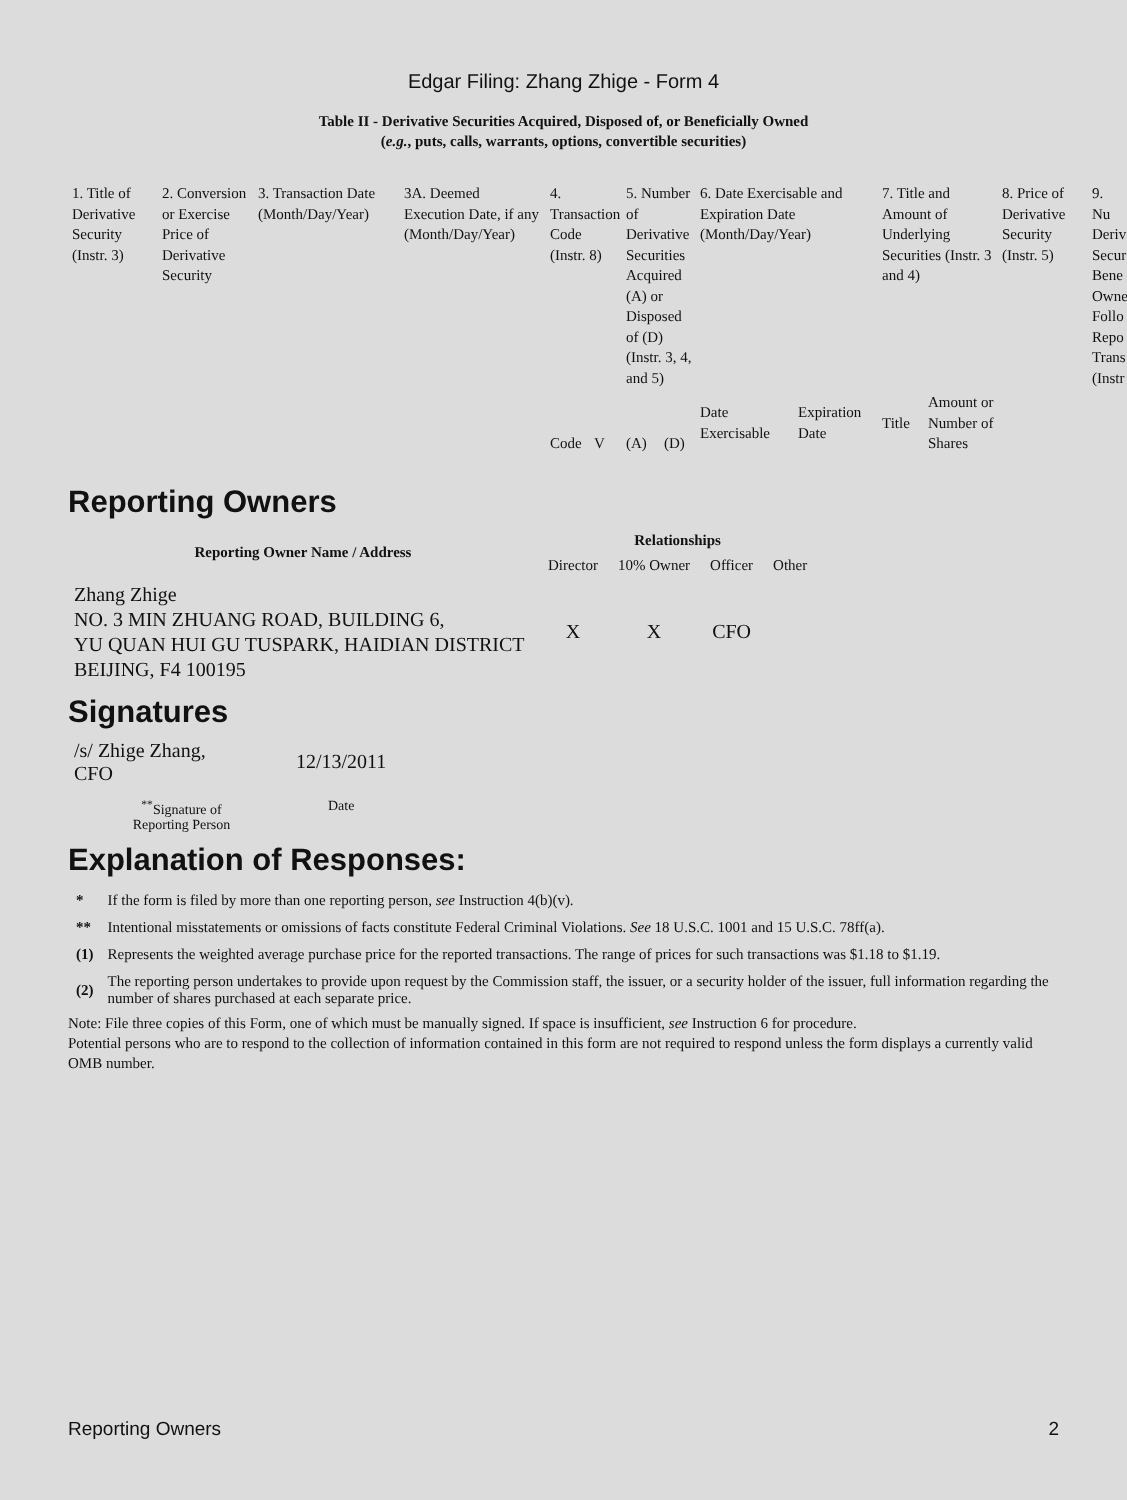Edgar Filing: Zhang Zhige - Form 4
Table II - Derivative Securities Acquired, Disposed of, or Beneficially Owned
(e.g., puts, calls, warrants, options, convertible securities)
| 1. Title of Derivative Security (Instr. 3) | 2. Conversion or Exercise Price of Derivative Security | 3. Transaction Date (Month/Day/Year) | 3A. Deemed Execution Date, if any (Month/Day/Year) | 4. Transaction Code (Instr. 8) | | 5. Number of Derivative Securities Acquired (A) or Disposed of (D) (Instr. 3, 4, and 5) | | 6. Date Exercisable and Expiration Date (Month/Day/Year) | | 7. Title and Amount of Underlying Securities (Instr. 3 and 4) | | 8. Price of Derivative Security (Instr. 5) | 9. Nu Deriv Secur Bene Owne Follo Repo Trans (Instr |
| | | | | Code | V | (A) | (D) | Date Exercisable | Expiration Date | Title | Amount or Number of Shares | | |
Reporting Owners
| Reporting Owner Name / Address | Relationships | | | |
| --- | --- | --- | --- | --- |
| | Director | 10% Owner | Officer | Other |
| Zhang Zhige NO. 3 MIN ZHUANG ROAD, BUILDING 6, YU QUAN HUI GU TUSPARK, HAIDIAN DISTRICT BEIJING, F4 100195 | X | X | CFO | |
Signatures
| /s/ Zhige Zhang, CFO | 12/13/2011 |
| <sup>**</sup> Signature of Reporting Person | Date |
Explanation of Responses:
| * | If the form is filed by more than one reporting person, see Instruction 4(b)(v). |
| ** | Intentional misstatements or omissions of facts constitute Federal Criminal Violations. See 18 U.S.C. 1001 and 15 U.S.C. 78ff(a). |
| (1) | Represents the weighted average purchase price for the reported transactions. The range of prices for such transactions was $1.18 to $1.19. |
| (2) | The reporting person undertakes to provide upon request by the Commission staff, the issuer, or a security holder of the issuer, full information regarding the number of shares purchased at each separate price. |
Note: File three copies of this Form, one of which must be manually signed. If space is insufficient, see Instruction 6 for procedure.
Potential persons who are to respond to the collection of information contained in this form are not required to respond unless the form displays a currently valid OMB number.
Reporting Owners 2